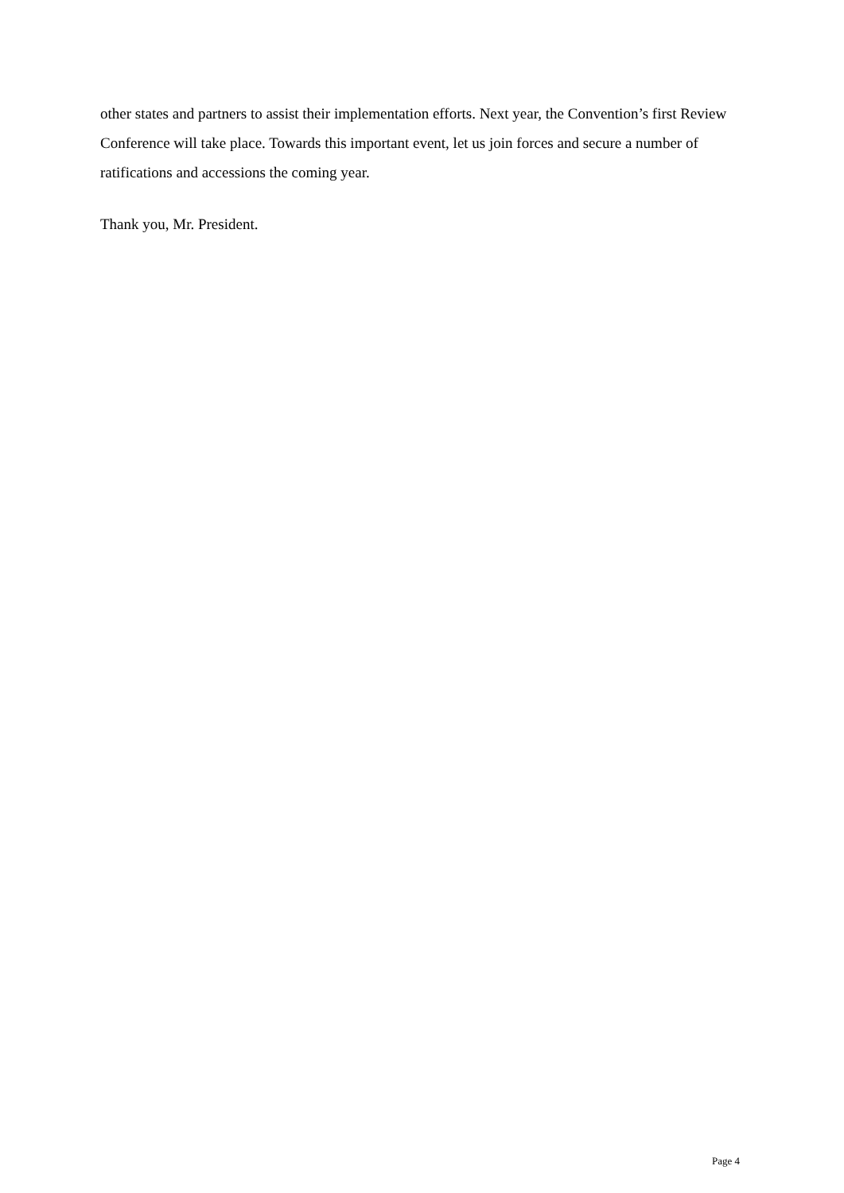other states and partners to assist their implementation efforts. Next year, the Convention’s first Review Conference will take place. Towards this important event, let us join forces and secure a number of ratifications and accessions the coming year.
Thank you, Mr. President.
Page 4